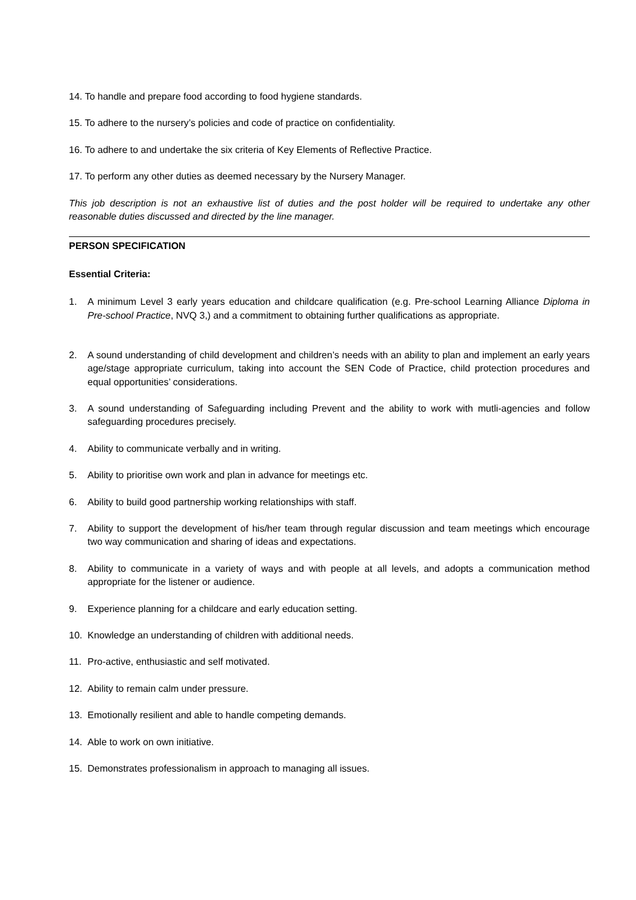14. To handle and prepare food according to food hygiene standards.
15. To adhere to the nursery’s policies and code of practice on confidentiality.
16. To adhere to and undertake the six criteria of Key Elements of Reflective Practice.
17. To perform any other duties as deemed necessary by the Nursery Manager.
This job description is not an exhaustive list of duties and the post holder will be required to undertake any other reasonable duties discussed and directed by the line manager.
PERSON SPECIFICATION
Essential Criteria:
1. A minimum Level 3 early years education and childcare qualification (e.g. Pre-school Learning Alliance Diploma in Pre-school Practice, NVQ 3,) and a commitment to obtaining further qualifications as appropriate.
2. A sound understanding of child development and children’s needs with an ability to plan and implement an early years age/stage appropriate curriculum, taking into account the SEN Code of Practice, child protection procedures and equal opportunities’ considerations.
3. A sound understanding of Safeguarding including Prevent and the ability to work with mutli-agencies and follow safeguarding procedures precisely.
4. Ability to communicate verbally and in writing.
5. Ability to prioritise own work and plan in advance for meetings etc.
6. Ability to build good partnership working relationships with staff.
7. Ability to support the development of his/her team through regular discussion and team meetings which encourage two way communication and sharing of ideas and expectations.
8. Ability to communicate in a variety of ways and with people at all levels, and adopts a communication method appropriate for the listener or audience.
9. Experience planning for a childcare and early education setting.
10. Knowledge an understanding of children with additional needs.
11. Pro-active, enthusiastic and self motivated.
12. Ability to remain calm under pressure.
13. Emotionally resilient and able to handle competing demands.
14. Able to work on own initiative.
15. Demonstrates professionalism in approach to managing all issues.